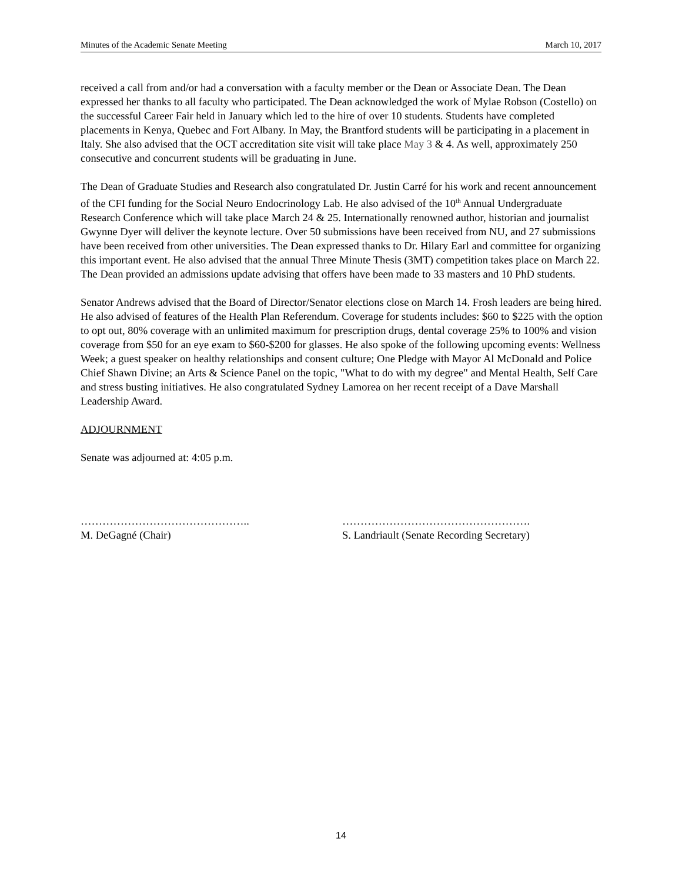Minutes of the Academic Senate Meeting March 10, 2017
received a call from and/or had a conversation with a faculty member or the Dean or Associate Dean. The Dean expressed her thanks to all faculty who participated. The Dean acknowledged the work of Mylae Robson (Costello) on the successful Career Fair held in January which led to the hire of over 10 students. Students have completed placements in Kenya, Quebec and Fort Albany. In May, the Brantford students will be participating in a placement in Italy. She also advised that the OCT accreditation site visit will take place May 3 & 4. As well, approximately 250 consecutive and concurrent students will be graduating in June.
The Dean of Graduate Studies and Research also congratulated Dr. Justin Carré for his work and recent announcement of the CFI funding for the Social Neuro Endocrinology Lab. He also advised of the 10<sup>th</sup> Annual Undergraduate Research Conference which will take place March 24 & 25. Internationally renowned author, historian and journalist Gwynne Dyer will deliver the keynote lecture. Over 50 submissions have been received from NU, and 27 submissions have been received from other universities. The Dean expressed thanks to Dr. Hilary Earl and committee for organizing this important event. He also advised that the annual Three Minute Thesis (3MT) competition takes place on March 22. The Dean provided an admissions update advising that offers have been made to 33 masters and 10 PhD students.
Senator Andrews advised that the Board of Director/Senator elections close on March 14. Frosh leaders are being hired. He also advised of features of the Health Plan Referendum. Coverage for students includes: $60 to $225 with the option to opt out, 80% coverage with an unlimited maximum for prescription drugs, dental coverage 25% to 100% and vision coverage from $50 for an eye exam to $60-$200 for glasses. He also spoke of the following upcoming events: Wellness Week; a guest speaker on healthy relationships and consent culture; One Pledge with Mayor Al McDonald and Police Chief Shawn Divine; an Arts & Science Panel on the topic, "What to do with my degree" and Mental Health, Self Care and stress busting initiatives. He also congratulated Sydney Lamorea on her recent receipt of a Dave Marshall Leadership Award.
ADJOURNMENT
Senate was adjourned at: 4:05 p.m.
………………………………………..
M. DeGagné (Chair)
…………………………………………….
S. Landriault (Senate Recording Secretary)
14